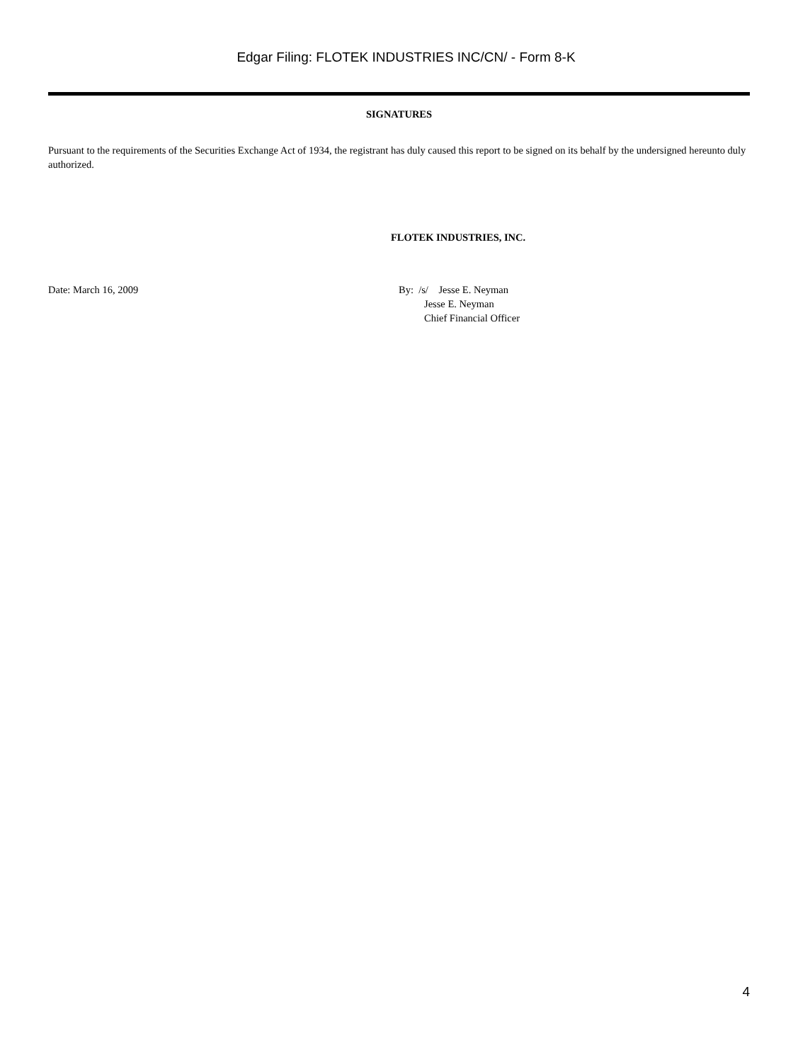Edgar Filing: FLOTEK INDUSTRIES INC/CN/ - Form 8-K
SIGNATURES
Pursuant to the requirements of the Securities Exchange Act of 1934, the registrant has duly caused this report to be signed on its behalf by the undersigned hereunto duly authorized.
FLOTEK INDUSTRIES, INC.
Date: March 16, 2009 By: /s/ Jesse E. Neyman
Jesse E. Neyman
Chief Financial Officer
4